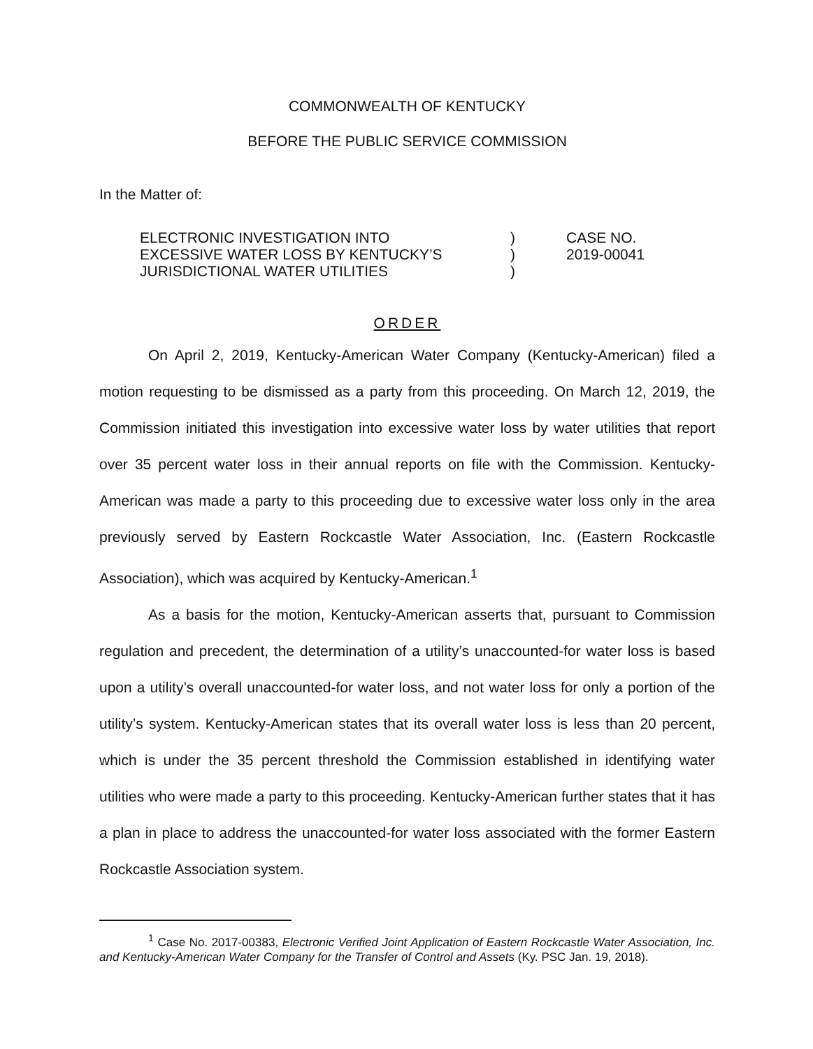COMMONWEALTH OF KENTUCKY
BEFORE THE PUBLIC SERVICE COMMISSION
In the Matter of:
ELECTRONIC INVESTIGATION INTO
EXCESSIVE WATER LOSS BY KENTUCKY’S
JURISDICTIONAL WATER UTILITIES
)
)
)
CASE NO.
2019-00041
ORDER
On April 2, 2019, Kentucky-American Water Company (Kentucky-American) filed a motion requesting to be dismissed as a party from this proceeding. On March 12, 2019, the Commission initiated this investigation into excessive water loss by water utilities that report over 35 percent water loss in their annual reports on file with the Commission. Kentucky-American was made a party to this proceeding due to excessive water loss only in the area previously served by Eastern Rockcastle Water Association, Inc. (Eastern Rockcastle Association), which was acquired by Kentucky-American.<sup>1</sup>
As a basis for the motion, Kentucky-American asserts that, pursuant to Commission regulation and precedent, the determination of a utility’s unaccounted-for water loss is based upon a utility’s overall unaccounted-for water loss, and not water loss for only a portion of the utility’s system. Kentucky-American states that its overall water loss is less than 20 percent, which is under the 35 percent threshold the Commission established in identifying water utilities who were made a party to this proceeding. Kentucky-American further states that it has a plan in place to address the unaccounted-for water loss associated with the former Eastern Rockcastle Association system.
<sup>1</sup> Case No. 2017-00383, Electronic Verified Joint Application of Eastern Rockcastle Water Association, Inc. and Kentucky-American Water Company for the Transfer of Control and Assets (Ky. PSC Jan. 19, 2018).